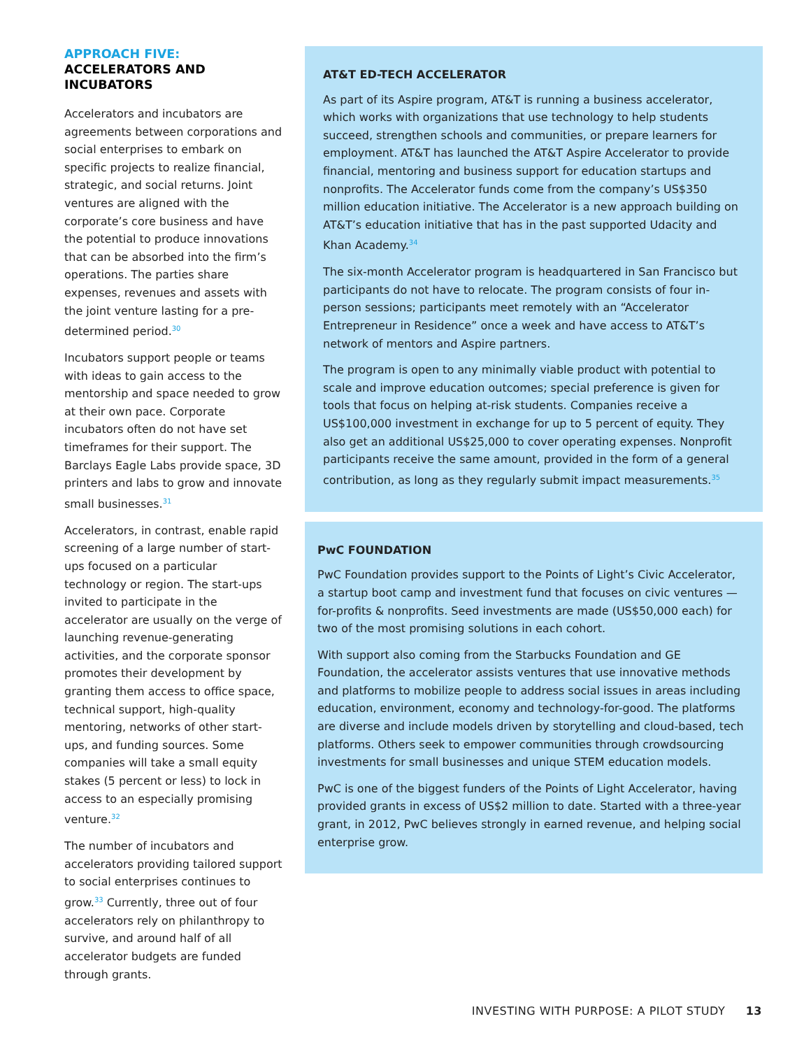APPROACH FIVE:
ACCELERATORS AND INCUBATORS
Accelerators and incubators are agreements between corporations and social enterprises to embark on specific projects to realize financial, strategic, and social returns. Joint ventures are aligned with the corporate’s core business and have the potential to produce innovations that can be absorbed into the firm’s operations. The parties share expenses, revenues and assets with the joint venture lasting for a pre-determined period.<sup>30</sup>
Incubators support people or teams with ideas to gain access to the mentorship and space needed to grow at their own pace. Corporate incubators often do not have set timeframes for their support. The Barclays Eagle Labs provide space, 3D printers and labs to grow and innovate small businesses.<sup>31</sup>
Accelerators, in contrast, enable rapid screening of a large number of start-ups focused on a particular technology or region. The start-ups invited to participate in the accelerator are usually on the verge of launching revenue-generating activities, and the corporate sponsor promotes their development by granting them access to office space, technical support, high-quality mentoring, networks of other start-ups, and funding sources. Some companies will take a small equity stakes (5 percent or less) to lock in access to an especially promising venture.<sup>32</sup>
The number of incubators and accelerators providing tailored support to social enterprises continues to grow.<sup>33</sup> Currently, three out of four accelerators rely on philanthropy to survive, and around half of all accelerator budgets are funded through grants.
AT&T ED-TECH ACCELERATOR
As part of its Aspire program, AT&T is running a business accelerator, which works with organizations that use technology to help students succeed, strengthen schools and communities, or prepare learners for employment. AT&T has launched the AT&T Aspire Accelerator to provide financial, mentoring and business support for education startups and nonprofits. The Accelerator funds come from the company’s US$350 million education initiative. The Accelerator is a new approach building on AT&T’s education initiative that has in the past supported Udacity and Khan Academy.<sup>34</sup>
The six-month Accelerator program is headquartered in San Francisco but participants do not have to relocate. The program consists of four in-person sessions; participants meet remotely with an “Accelerator Entrepreneur in Residence” once a week and have access to AT&T’s network of mentors and Aspire partners.
The program is open to any minimally viable product with potential to scale and improve education outcomes; special preference is given for tools that focus on helping at-risk students. Companies receive a US$100,000 investment in exchange for up to 5 percent of equity. They also get an additional US$25,000 to cover operating expenses. Nonprofit participants receive the same amount, provided in the form of a general contribution, as long as they regularly submit impact measurements.<sup>35</sup>
PwC FOUNDATION
PwC Foundation provides support to the Points of Light’s Civic Accelerator, a startup boot camp and investment fund that focuses on civic ventures — for-profits & nonprofits. Seed investments are made (US$50,000 each) for two of the most promising solutions in each cohort.
With support also coming from the Starbucks Foundation and GE Foundation, the accelerator assists ventures that use innovative methods and platforms to mobilize people to address social issues in areas including education, environment, economy and technology-for-good. The platforms are diverse and include models driven by storytelling and cloud-based, tech platforms. Others seek to empower communities through crowdsourcing investments for small businesses and unique STEM education models.
PwC is one of the biggest funders of the Points of Light Accelerator, having provided grants in excess of US$2 million to date. Started with a three-year grant, in 2012, PwC believes strongly in earned revenue, and helping social enterprise grow.
INVESTING WITH PURPOSE: A PILOT STUDY 13